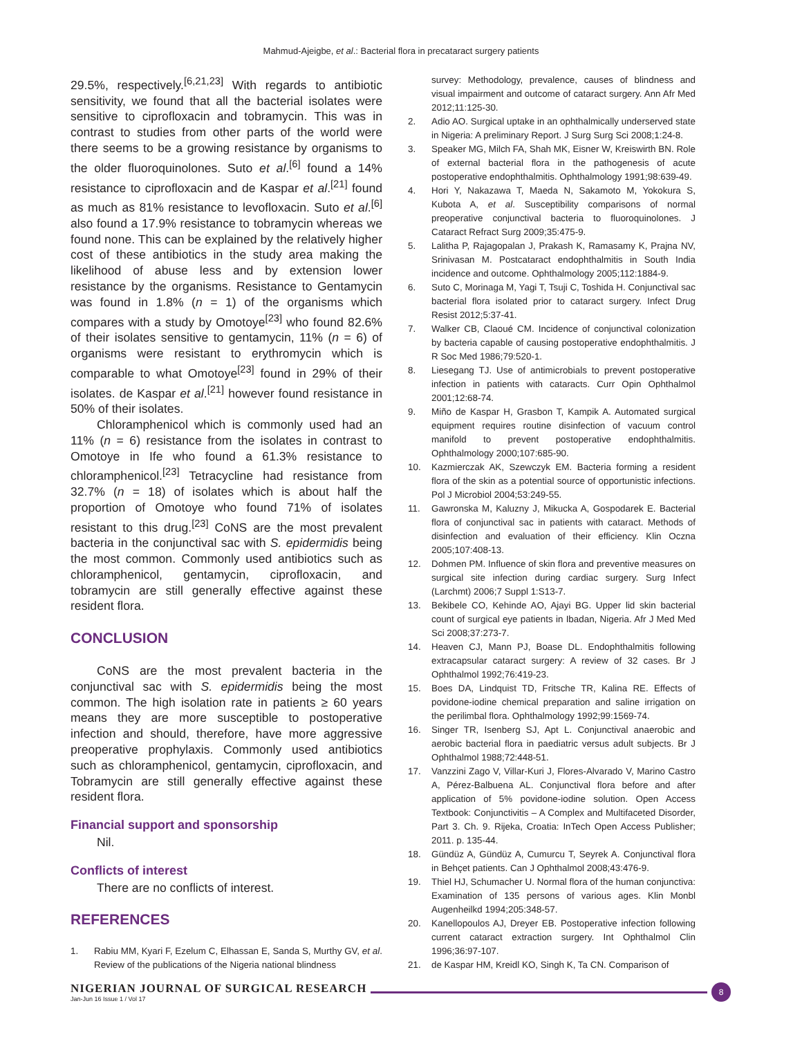Mahmud-Ajeigbe, et al.: Bacterial flora in precataract surgery patients
29.5%, respectively.<sup>[6,21,23]</sup> With regards to antibiotic sensitivity, we found that all the bacterial isolates were sensitive to ciprofloxacin and tobramycin. This was in contrast to studies from other parts of the world were there seems to be a growing resistance by organisms to the older fluoroquinolones. Suto et al.<sup>[6]</sup> found a 14% resistance to ciprofloxacin and de Kaspar et al.<sup>[21]</sup> found as much as 81% resistance to levofloxacin. Suto et al.<sup>[6]</sup> also found a 17.9% resistance to tobramycin whereas we found none. This can be explained by the relatively higher cost of these antibiotics in the study area making the likelihood of abuse less and by extension lower resistance by the organisms. Resistance to Gentamycin was found in 1.8% (n = 1) of the organisms which compares with a study by Omotoye<sup>[23]</sup> who found 82.6% of their isolates sensitive to gentamycin, 11% (n = 6) of organisms were resistant to erythromycin which is comparable to what Omotoye<sup>[23]</sup> found in 29% of their isolates. de Kaspar et al.<sup>[21]</sup> however found resistance in 50% of their isolates.
Chloramphenicol which is commonly used had an 11% (n = 6) resistance from the isolates in contrast to Omotoye in Ife who found a 61.3% resistance to chloramphenicol.<sup>[23]</sup> Tetracycline had resistance from 32.7% (n = 18) of isolates which is about half the proportion of Omotoye who found 71% of isolates resistant to this drug.<sup>[23]</sup> CoNS are the most prevalent bacteria in the conjunctival sac with S. epidermidis being the most common. Commonly used antibiotics such as chloramphenicol, gentamycin, ciprofloxacin, and tobramycin are still generally effective against these resident flora.
CONCLUSION
CoNS are the most prevalent bacteria in the conjunctival sac with S. epidermidis being the most common. The high isolation rate in patients ≥ 60 years means they are more susceptible to postoperative infection and should, therefore, have more aggressive preoperative prophylaxis. Commonly used antibiotics such as chloramphenicol, gentamycin, ciprofloxacin, and Tobramycin are still generally effective against these resident flora.
Financial support and sponsorship
Nil.
Conflicts of interest
There are no conflicts of interest.
REFERENCES
1. Rabiu MM, Kyari F, Ezelum C, Elhassan E, Sanda S, Murthy GV, et al. Review of the publications of the Nigeria national blindness
survey: Methodology, prevalence, causes of blindness and visual impairment and outcome of cataract surgery. Ann Afr Med 2012;11:125-30.
2. Adio AO. Surgical uptake in an ophthalmically underserved state in Nigeria: A preliminary Report. J Surg Surg Sci 2008;1:24-8.
3. Speaker MG, Milch FA, Shah MK, Eisner W, Kreiswirth BN. Role of external bacterial flora in the pathogenesis of acute postoperative endophthalmitis. Ophthalmology 1991;98:639-49.
4. Hori Y, Nakazawa T, Maeda N, Sakamoto M, Yokokura S, Kubota A, et al. Susceptibility comparisons of normal preoperative conjunctival bacteria to fluoroquinolones. J Cataract Refract Surg 2009;35:475-9.
5. Lalitha P, Rajagopalan J, Prakash K, Ramasamy K, Prajna NV, Srinivasan M. Postcataract endophthalmitis in South India incidence and outcome. Ophthalmology 2005;112:1884-9.
6. Suto C, Morinaga M, Yagi T, Tsuji C, Toshida H. Conjunctival sac bacterial flora isolated prior to cataract surgery. Infect Drug Resist 2012;5:37-41.
7. Walker CB, Claoué CM. Incidence of conjunctival colonization by bacteria capable of causing postoperative endophthalmitis. J R Soc Med 1986;79:520-1.
8. Liesegang TJ. Use of antimicrobials to prevent postoperative infection in patients with cataracts. Curr Opin Ophthalmol 2001;12:68-74.
9. Miño de Kaspar H, Grasbon T, Kampik A. Automated surgical equipment requires routine disinfection of vacuum control manifold to prevent postoperative endophthalmitis. Ophthalmology 2000;107:685-90.
10. Kazmierczak AK, Szewczyk EM. Bacteria forming a resident flora of the skin as a potential source of opportunistic infections. Pol J Microbiol 2004;53:249-55.
11. Gawronska M, Kaluzny J, Mikucka A, Gospodarek E. Bacterial flora of conjunctival sac in patients with cataract. Methods of disinfection and evaluation of their efficiency. Klin Oczna 2005;107:408-13.
12. Dohmen PM. Influence of skin flora and preventive measures on surgical site infection during cardiac surgery. Surg Infect (Larchmt) 2006;7 Suppl 1:S13-7.
13. Bekibele CO, Kehinde AO, Ajayi BG. Upper lid skin bacterial count of surgical eye patients in Ibadan, Nigeria. Afr J Med Med Sci 2008;37:273-7.
14. Heaven CJ, Mann PJ, Boase DL. Endophthalmitis following extracapsular cataract surgery: A review of 32 cases. Br J Ophthalmol 1992;76:419-23.
15. Boes DA, Lindquist TD, Fritsche TR, Kalina RE. Effects of povidone-iodine chemical preparation and saline irrigation on the perilimbal flora. Ophthalmology 1992;99:1569-74.
16. Singer TR, Isenberg SJ, Apt L. Conjunctival anaerobic and aerobic bacterial flora in paediatric versus adult subjects. Br J Ophthalmol 1988;72:448-51.
17. Vanzzini Zago V, Villar-Kuri J, Flores-Alvarado V, Marino Castro A, Pérez-Balbuena AL. Conjunctival flora before and after application of 5% povidone-iodine solution. Open Access Textbook: Conjunctivitis – A Complex and Multifaceted Disorder, Part 3. Ch. 9. Rijeka, Croatia: InTech Open Access Publisher; 2011. p. 135-44.
18. Gündüz A, Gündüz A, Cumurcu T, Seyrek A. Conjunctival flora in Behçet patients. Can J Ophthalmol 2008;43:476-9.
19. Thiel HJ, Schumacher U. Normal flora of the human conjunctiva: Examination of 135 persons of various ages. Klin Monbl Augenheilkd 1994;205:348-57.
20. Kanellopoulos AJ, Dreyer EB. Postoperative infection following current cataract extraction surgery. Int Ophthalmol Clin 1996;36:97-107.
21. de Kaspar HM, Kreidl KO, Singh K, Ta CN. Comparison of
NIGERIAN JOURNAL OF SURGICAL RESEARCH
Jan-Jun 16 Issue 1 / Vol 17
8